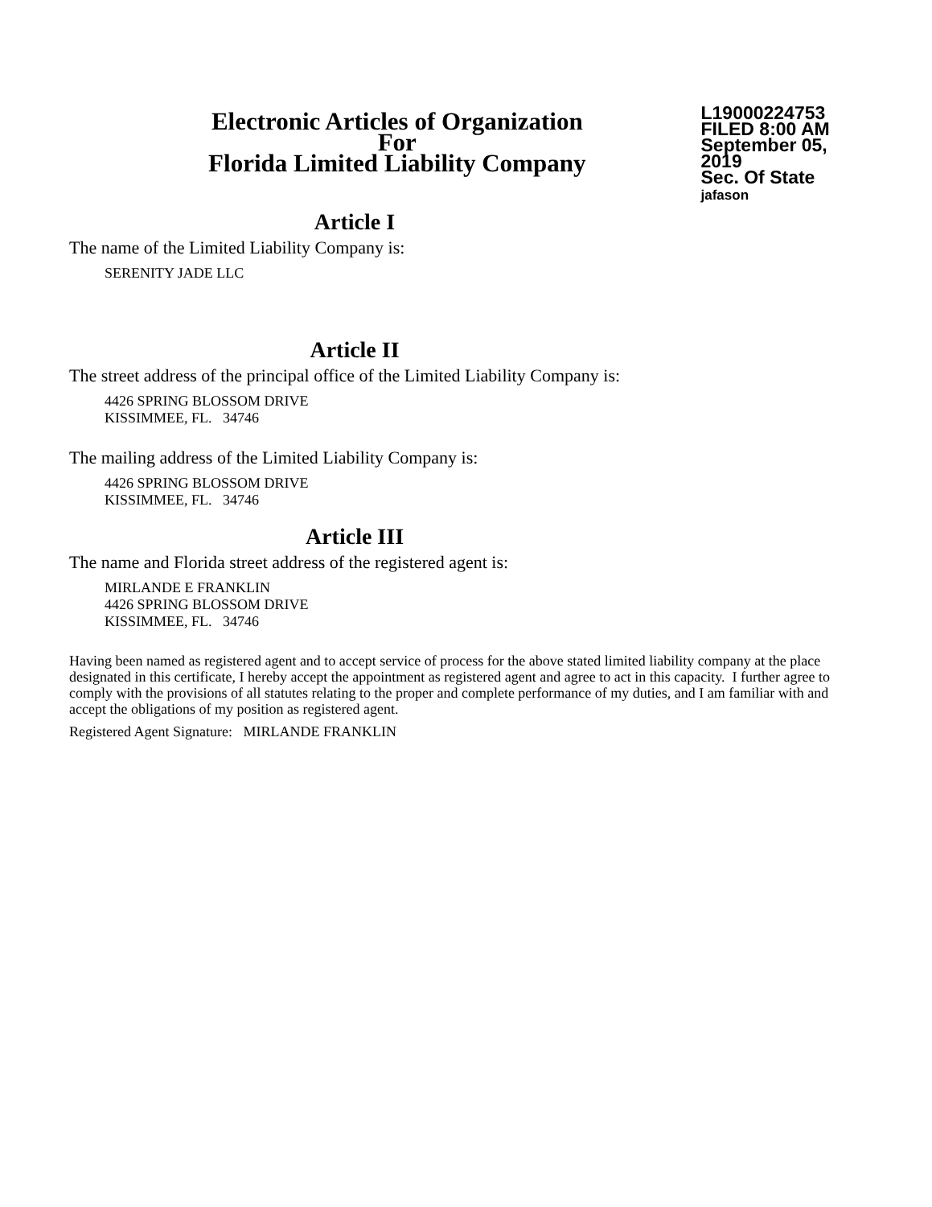Electronic Articles of Organization
For
Florida Limited Liability Company
L19000224753
FILED 8:00 AM
September 05, 2019
Sec. Of State
jafason
Article I
The name of the Limited Liability Company is:
SERENITY JADE LLC
Article II
The street address of the principal office of the Limited Liability Company is:
4426 SPRING BLOSSOM DRIVE
KISSIMMEE, FL. 34746
The mailing address of the Limited Liability Company is:
4426 SPRING BLOSSOM DRIVE
KISSIMMEE, FL. 34746
Article III
The name and Florida street address of the registered agent is:
MIRLANDE E FRANKLIN
4426 SPRING BLOSSOM DRIVE
KISSIMMEE, FL. 34746
Having been named as registered agent and to accept service of process for the above stated limited liability company at the place designated in this certificate, I hereby accept the appointment as registered agent and agree to act in this capacity. I further agree to comply with the provisions of all statutes relating to the proper and complete performance of my duties, and I am familiar with and accept the obligations of my position as registered agent.
Registered Agent Signature: MIRLANDE FRANKLIN